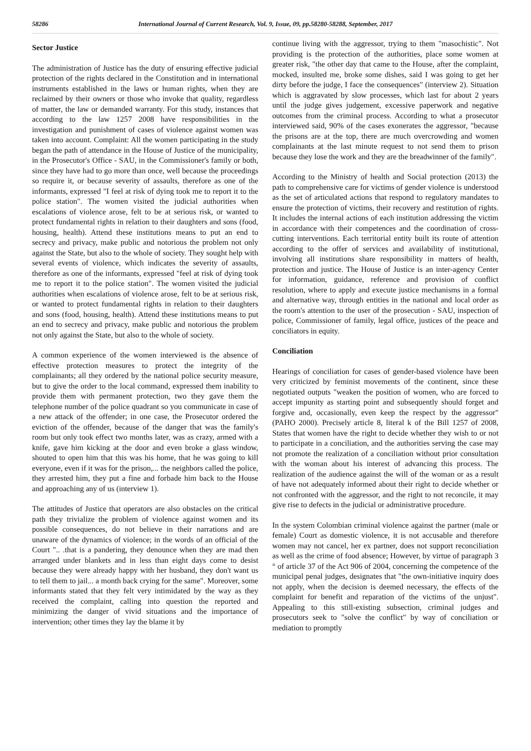58286 International Journal of Current Research, Vol. 9, Issue, 09, pp.58280-58288, September, 2017
Sector Justice
The administration of Justice has the duty of ensuring effective judicial protection of the rights declared in the Constitution and in international instruments established in the laws or human rights, when they are reclaimed by their owners or those who invoke that quality, regardless of matter, the law or demanded warranty. For this study, instances that according to the law 1257 2008 have responsibilities in the investigation and punishment of cases of violence against women was taken into account. Complaint: All the women participating in the study began the path of attendance in the House of Justice of the municipality, in the Prosecutor's Office - SAU, in the Commissioner's family or both, since they have had to go more than once, well because the proceedings so require it, or because severity of assaults, therefore as one of the informants, expressed "I feel at risk of dying took me to report it to the police station". The women visited the judicial authorities when escalations of violence arose, felt to be at serious risk, or wanted to protect fundamental rights in relation to their daughters and sons (food, housing, health). Attend these institutions means to put an end to secrecy and privacy, make public and notorious the problem not only against the State, but also to the whole of society. They sought help with several events of violence, which indicates the severity of assaults, therefore as one of the informants, expressed "feel at risk of dying took me to report it to the police station". The women visited the judicial authorities when escalations of violence arose, felt to be at serious risk, or wanted to protect fundamental rights in relation to their daughters and sons (food, housing, health). Attend these institutions means to put an end to secrecy and privacy, make public and notorious the problem not only against the State, but also to the whole of society.
A common experience of the women interviewed is the absence of effective protection measures to protect the integrity of the complainants; all they ordered by the national police security measure, but to give the order to the local command, expressed them inability to provide them with permanent protection, two they gave them the telephone number of the police quadrant so you communicate in case of a new attack of the offender; in one case, the Prosecutor ordered the eviction of the offender, because of the danger that was the family's room but only took effect two months later, was as crazy, armed with a knife, gave him kicking at the door and even broke a glass window, shouted to open him that this was his home, that he was going to kill everyone, even if it was for the prison,... the neighbors called the police, they arrested him, they put a fine and forbade him back to the House and approaching any of us (interview 1).
The attitudes of Justice that operators are also obstacles on the critical path they trivialize the problem of violence against women and its possible consequences, do not believe in their narrations and are unaware of the dynamics of violence; in the words of an official of the Court ".. .that is a pandering, they denounce when they are mad then arranged under blankets and in less than eight days come to desist because they were already happy with her husband, they don't want us to tell them to jail... a month back crying for the same". Moreover, some informants stated that they felt very intimidated by the way as they received the complaint, calling into question the reported and minimizing the danger of vivid situations and the importance of intervention; other times they lay the blame it by
continue living with the aggressor, trying to them "masochistic". Not providing is the protection of the authorities, place some women at greater risk, "the other day that came to the House, after the complaint, mocked, insulted me, broke some dishes, said I was going to get her dirty before the judge, I face the consequences" (interview 2). Situation which is aggravated by slow processes, which last for about 2 years until the judge gives judgement, excessive paperwork and negative outcomes from the criminal process. According to what a prosecutor interviewed said, 90% of the cases exonerates the aggressor, "because the prisons are at the top, there are much overcrowding and women complainants at the last minute request to not send them to prison because they lose the work and they are the breadwinner of the family".
According to the Ministry of health and Social protection (2013) the path to comprehensive care for victims of gender violence is understood as the set of articulated actions that respond to regulatory mandates to ensure the protection of victims, their recovery and restitution of rights. It includes the internal actions of each institution addressing the victim in accordance with their competences and the coordination of cross-cutting interventions. Each territorial entity built its route of attention according to the offer of services and availability of institutional, involving all institutions share responsibility in matters of health, protection and justice. The House of Justice is an inter-agency Center for information, guidance, reference and provision of conflict resolution, where to apply and execute justice mechanisms in a formal and alternative way, through entities in the national and local order as the room's attention to the user of the prosecution - SAU, inspection of police, Commissioner of family, legal office, justices of the peace and conciliators in equity.
Conciliation
Hearings of conciliation for cases of gender-based violence have been very criticized by feminist movements of the continent, since these negotiated outputs "weaken the position of women, who are forced to accept impunity as starting point and subsequently should forget and forgive and, occasionally, even keep the respect by the aggressor" (PAHO 2000). Precisely article 8, literal k of the Bill 1257 of 2008, States that women have the right to decide whether they wish to or not to participate in a conciliation, and the authorities serving the case may not promote the realization of a conciliation without prior consultation with the woman about his interest of advancing this process. The realization of the audience against the will of the woman or as a result of have not adequately informed about their right to decide whether or not confronted with the aggressor, and the right to not reconcile, it may give rise to defects in the judicial or administrative procedure.
In the system Colombian criminal violence against the partner (male or female) Court as domestic violence, it is not accusable and therefore women may not cancel, her ex partner, does not support reconciliation as well as the crime of food absence; However, by virtue of paragraph 3 ° of article 37 of the Act 906 of 2004, concerning the competence of the municipal penal judges, designates that "the own-initiative inquiry does not apply, when the decision is deemed necessary, the effects of the complaint for benefit and reparation of the victims of the unjust". Appealing to this still-existing subsection, criminal judges and prosecutors seek to "solve the conflict" by way of conciliation or mediation to promptly